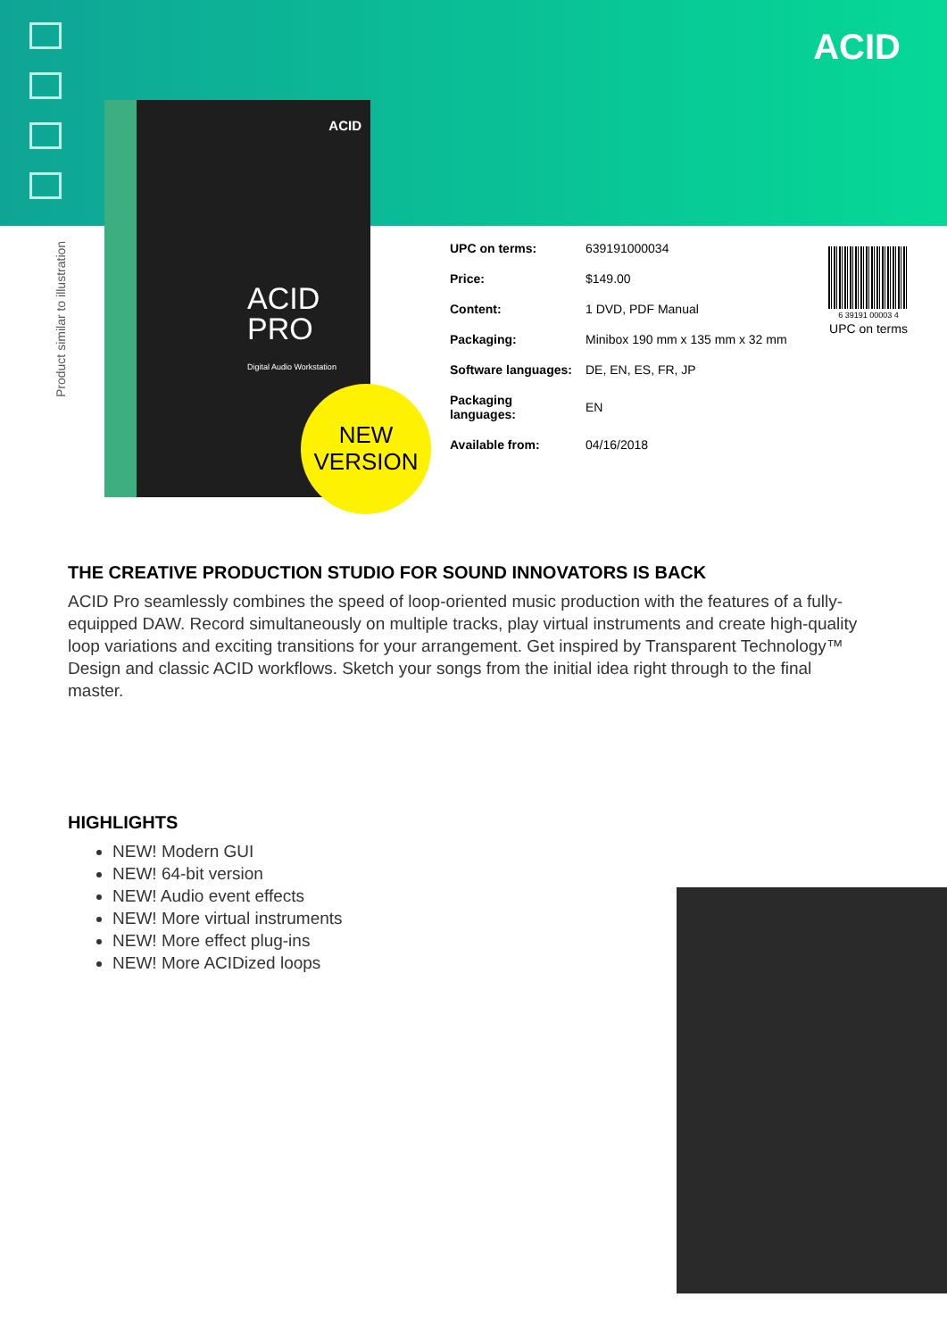ACID
Product similar to illustration
ACID
ACID
PRO
Digital Audio Workstation
NEW
VERSION
| UPC on terms: | 639191000034 |
| Price: | $149.00 |
| Content: | 1 DVD, PDF Manual |
| Packaging: | Minibox 190 mm x 135 mm x 32 mm |
| Software languages: | DE, EN, ES, FR, JP |
| Packaging languages: | EN |
| Available from: | 04/16/2018 |
6 39191 00003 4
UPC on terms
THE CREATIVE PRODUCTION STUDIO FOR SOUND INNOVATORS IS BACK
ACID Pro seamlessly combines the speed of loop-oriented music production with the features of a fully-equipped DAW. Record simultaneously on multiple tracks, play virtual instruments and create high-quality loop variations and exciting transitions for your arrangement. Get inspired by Transparent Technology™ Design and classic ACID workflows. Sketch your songs from the initial idea right through to the final master.
HIGHLIGHTS
NEW! Modern GUI
NEW! 64-bit version
NEW! Audio event effects
NEW! More virtual instruments
NEW! More effect plug-ins
NEW! More ACIDized loops